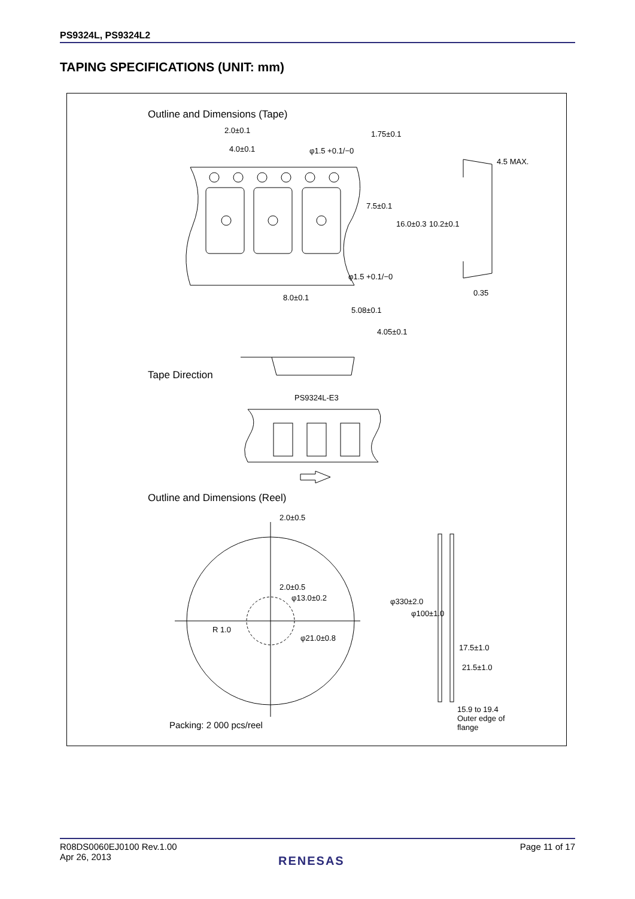PS9324L, PS9324L2
TAPING SPECIFICATIONS (UNIT: mm)
Outline and Dimensions (Tape)
2.0±0.1
4.0±0.1 φ1.5 +0.1/−0
1.75±0.1
4.5 MAX.
7.5±0.1
16.0±0.3 10.2±0.1
φ1.5 +0.1/−0
0.35
8.0±0.1
5.08±0.1
4.05±0.1
Tape Direction
PS9324L-E3
Outline and Dimensions (Reel)
2.0±0.5
2.0±0.5
φ13.0±0.2
R 1.0
φ21.0±0.8
φ330±2.0
φ100±1.0
17.5±1.0
21.5±1.0
15.9 to 19.4
Outer edge of
flange
Packing: 2 000 pcs/reel
R08DS0060EJ0100 Rev.1.00
Apr 26, 2013
Page 11 of 17
RENESAS